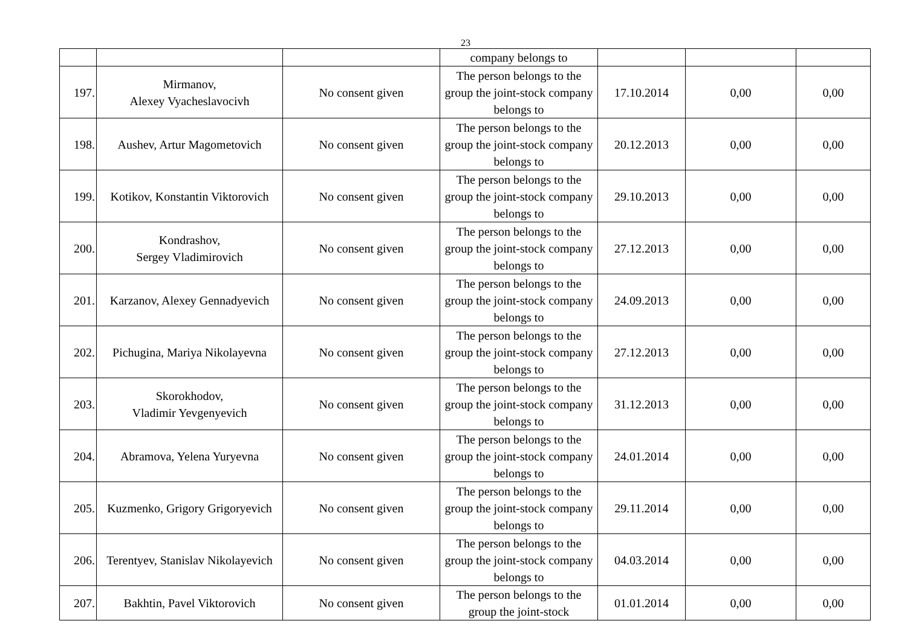23
| | | | company belongs to | | | |
| 197. | Mirmanov, Alexey Vyacheslavocivh | No consent given | The person belongs to the group the joint-stock company belongs to | 17.10.2014 | 0,00 | 0,00 |
| 198. | Aushev, Artur Magometovich | No consent given | The person belongs to the group the joint-stock company belongs to | 20.12.2013 | 0,00 | 0,00 |
| 199. | Kotikov, Konstantin Viktorovich | No consent given | The person belongs to the group the joint-stock company belongs to | 29.10.2013 | 0,00 | 0,00 |
| 200. | Kondrashov, Sergey Vladimirovich | No consent given | The person belongs to the group the joint-stock company belongs to | 27.12.2013 | 0,00 | 0,00 |
| 201. | Karzanov, Alexey Gennadyevich | No consent given | The person belongs to the group the joint-stock company belongs to | 24.09.2013 | 0,00 | 0,00 |
| 202. | Pichugina, Mariya Nikolayevna | No consent given | The person belongs to the group the joint-stock company belongs to | 27.12.2013 | 0,00 | 0,00 |
| 203. | Skorokhodov, Vladimir Yevgenyevich | No consent given | The person belongs to the group the joint-stock company belongs to | 31.12.2013 | 0,00 | 0,00 |
| 204. | Abramova, Yelena Yuryevna | No consent given | The person belongs to the group the joint-stock company belongs to | 24.01.2014 | 0,00 | 0,00 |
| 205. | Kuzmenko, Grigory Grigoryevich | No consent given | The person belongs to the group the joint-stock company belongs to | 29.11.2014 | 0,00 | 0,00 |
| 206. | Terentyev, Stanislav Nikolayevich | No consent given | The person belongs to the group the joint-stock company belongs to | 04.03.2014 | 0,00 | 0,00 |
| 207. | Bakhtin, Pavel Viktorovich | No consent given | The person belongs to the group the joint-stock | 01.01.2014 | 0,00 | 0,00 |